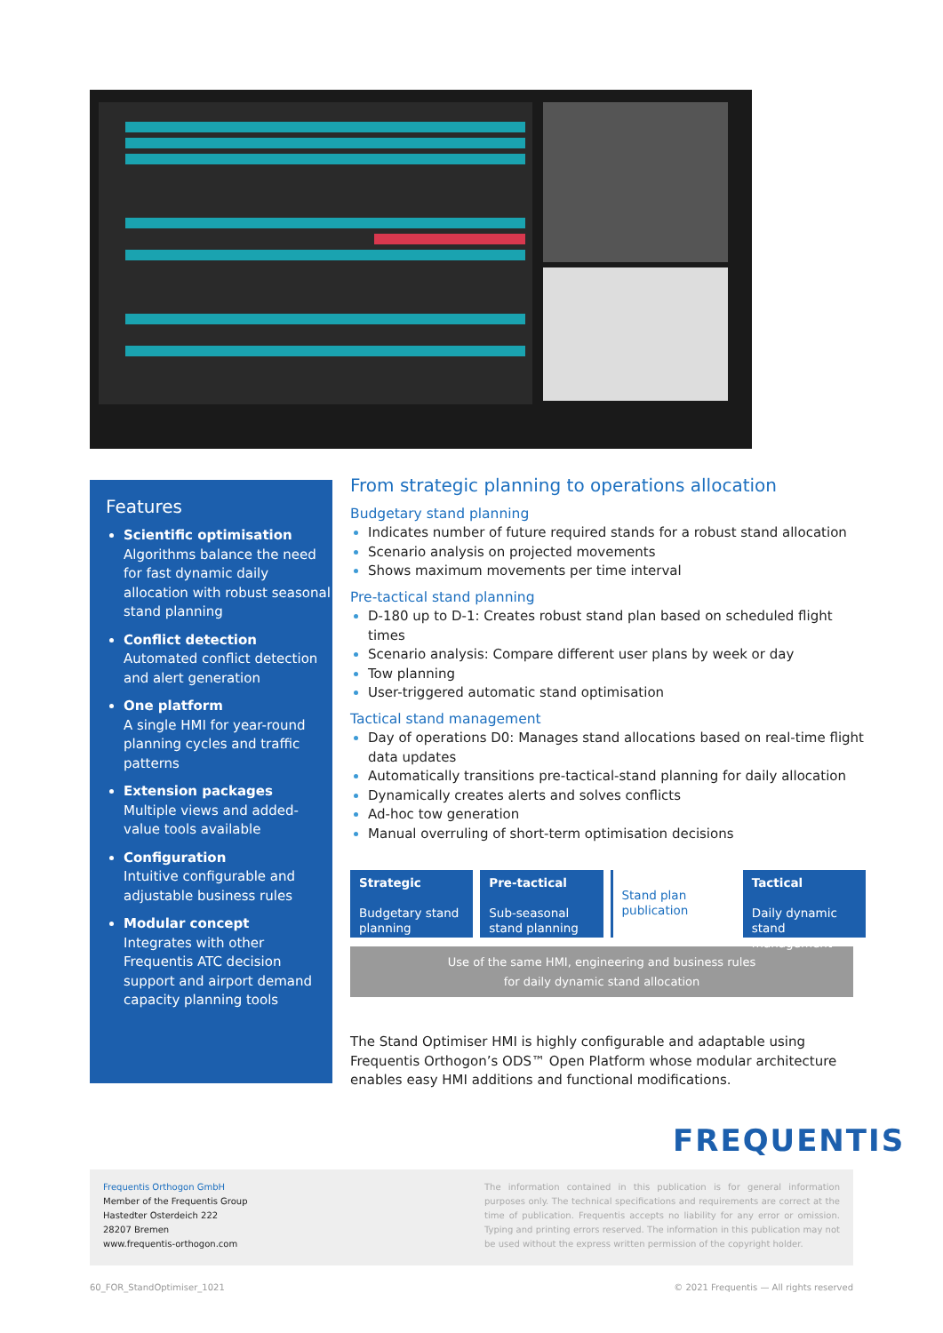Features
Scientific optimisation
Algorithms balance the need for fast dynamic daily allocation with robust seasonal stand planning
Conflict detection
Automated conflict detection and alert generation
One platform
A single HMI for year-round planning cycles and traffic patterns
Extension packages
Multiple views and added-value tools available
Configuration
Intuitive configurable and adjustable business rules
Modular concept
Integrates with other Frequentis ATC decision support and airport demand capacity planning tools
From strategic planning to operations allocation
Budgetary stand planning
Indicates number of future required stands for a robust stand allocation
Scenario analysis on projected movements
Shows maximum movements per time interval
Pre-tactical stand planning
D-180 up to D-1: Creates robust stand plan based on scheduled flight times
Scenario analysis: Compare different user plans by week or day
Tow planning
User-triggered automatic stand optimisation
Tactical stand management
Day of operations D0: Manages stand allocations based on real-time flight data updates
Automatically transitions pre-tactical-stand planning for daily allocation
Dynamically creates alerts and solves conflicts
Ad-hoc tow generation
Manual overruling of short-term optimisation decisions
Strategic
Budgetary stand planning
Pre-tactical
Sub-seasonal stand planning
Stand plan publication
Tactical
Daily dynamic stand management
Use of the same HMI, engineering and business rules
for daily dynamic stand allocation
The Stand Optimiser HMI is highly configurable and adaptable using Frequentis Orthogon’s ODS™ Open Platform whose modular architecture enables easy HMI additions and functional modifications.
FREQUENTIS
Frequentis Orthogon GmbH
Member of the Frequentis Group
Hastedter Osterdeich 222
28207 Bremen
www.frequentis-orthogon.com
The information contained in this publication is for general information purposes only. The technical specifications and requirements are correct at the time of publication. Frequentis accepts no liability for any error or omission. Typing and printing errors reserved. The information in this publication may not be used without the express written permission of the copyright holder.
60_FOR_StandOptimiser_1021
© 2021 Frequentis — All rights reserved